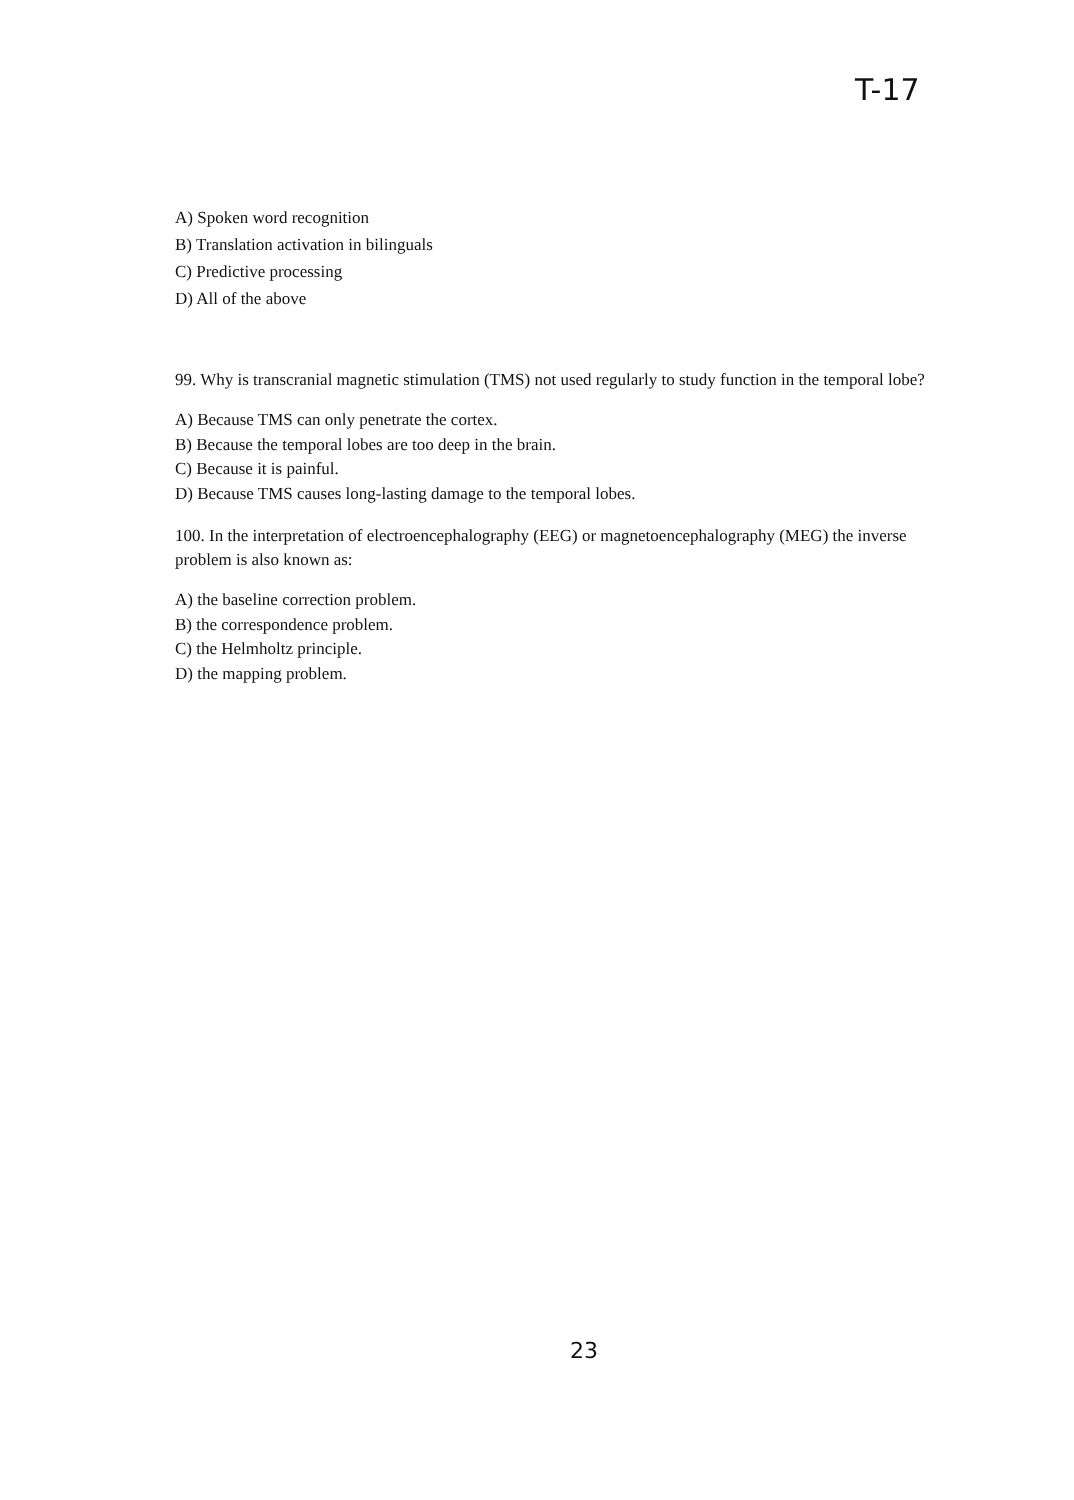T-17
A) Spoken word recognition
B) Translation activation in bilinguals
C) Predictive processing
D) All of the above
99. Why is transcranial magnetic stimulation (TMS) not used regularly to study function in the temporal lobe?
A) Because TMS can only penetrate the cortex.
B) Because the temporal lobes are too deep in the brain.
C) Because it is painful.
D) Because TMS causes long-lasting damage to the temporal lobes.
100. In the interpretation of electroencephalography (EEG) or magnetoencephalography (MEG) the inverse problem is also known as:
A) the baseline correction problem.
B) the correspondence problem.
C) the Helmholtz principle.
D) the mapping problem.
23